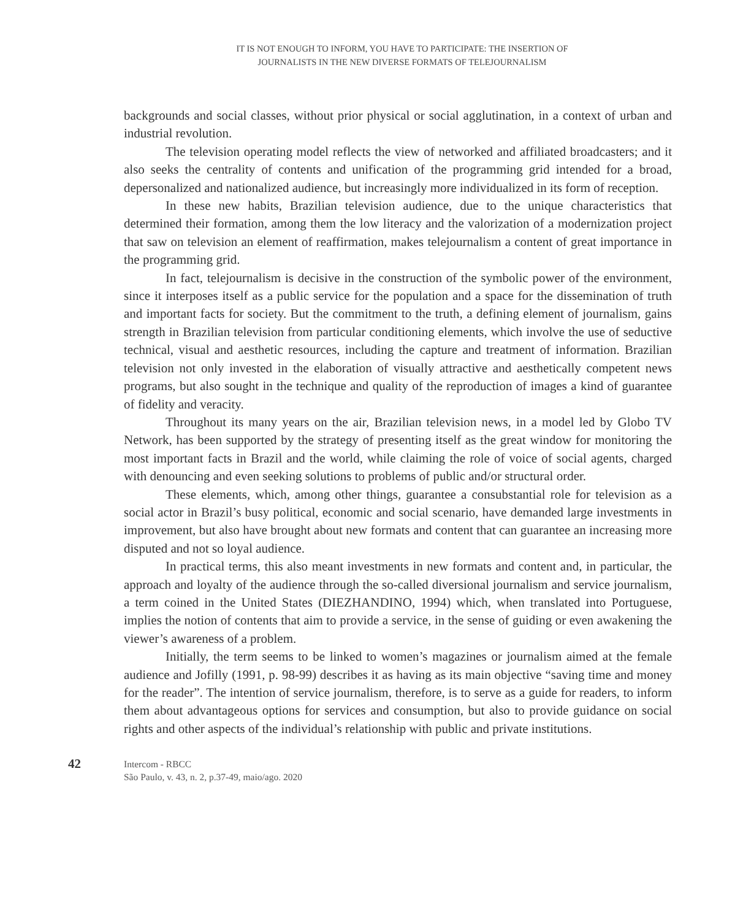IT IS NOT ENOUGH TO INFORM, YOU HAVE TO PARTICIPATE: THE INSERTION OF
JOURNALISTS IN THE NEW DIVERSE FORMATS OF TELEJOURNALISM
backgrounds and social classes, without prior physical or social agglutination, in a context of urban and industrial revolution.
The television operating model reflects the view of networked and affiliated broadcasters; and it also seeks the centrality of contents and unification of the programming grid intended for a broad, depersonalized and nationalized audience, but increasingly more individualized in its form of reception.
In these new habits, Brazilian television audience, due to the unique characteristics that determined their formation, among them the low literacy and the valorization of a modernization project that saw on television an element of reaffirmation, makes telejournalism a content of great importance in the programming grid.
In fact, telejournalism is decisive in the construction of the symbolic power of the environment, since it interposes itself as a public service for the population and a space for the dissemination of truth and important facts for society. But the commitment to the truth, a defining element of journalism, gains strength in Brazilian television from particular conditioning elements, which involve the use of seductive technical, visual and aesthetic resources, including the capture and treatment of information. Brazilian television not only invested in the elaboration of visually attractive and aesthetically competent news programs, but also sought in the technique and quality of the reproduction of images a kind of guarantee of fidelity and veracity.
Throughout its many years on the air, Brazilian television news, in a model led by Globo TV Network, has been supported by the strategy of presenting itself as the great window for monitoring the most important facts in Brazil and the world, while claiming the role of voice of social agents, charged with denouncing and even seeking solutions to problems of public and/or structural order.
These elements, which, among other things, guarantee a consubstantial role for television as a social actor in Brazil’s busy political, economic and social scenario, have demanded large investments in improvement, but also have brought about new formats and content that can guarantee an increasing more disputed and not so loyal audience.
In practical terms, this also meant investments in new formats and content and, in particular, the approach and loyalty of the audience through the so-called diversional journalism and service journalism, a term coined in the United States (DIEZHANDINO, 1994) which, when translated into Portuguese, implies the notion of contents that aim to provide a service, in the sense of guiding or even awakening the viewer’s awareness of a problem.
Initially, the term seems to be linked to women’s magazines or journalism aimed at the female audience and Jofilly (1991, p. 98-99) describes it as having as its main objective “saving time and money for the reader”. The intention of service journalism, therefore, is to serve as a guide for readers, to inform them about advantageous options for services and consumption, but also to provide guidance on social rights and other aspects of the individual’s relationship with public and private institutions.
42
Intercom - RBCC
São Paulo, v. 43, n. 2, p.37-49, maio/ago. 2020